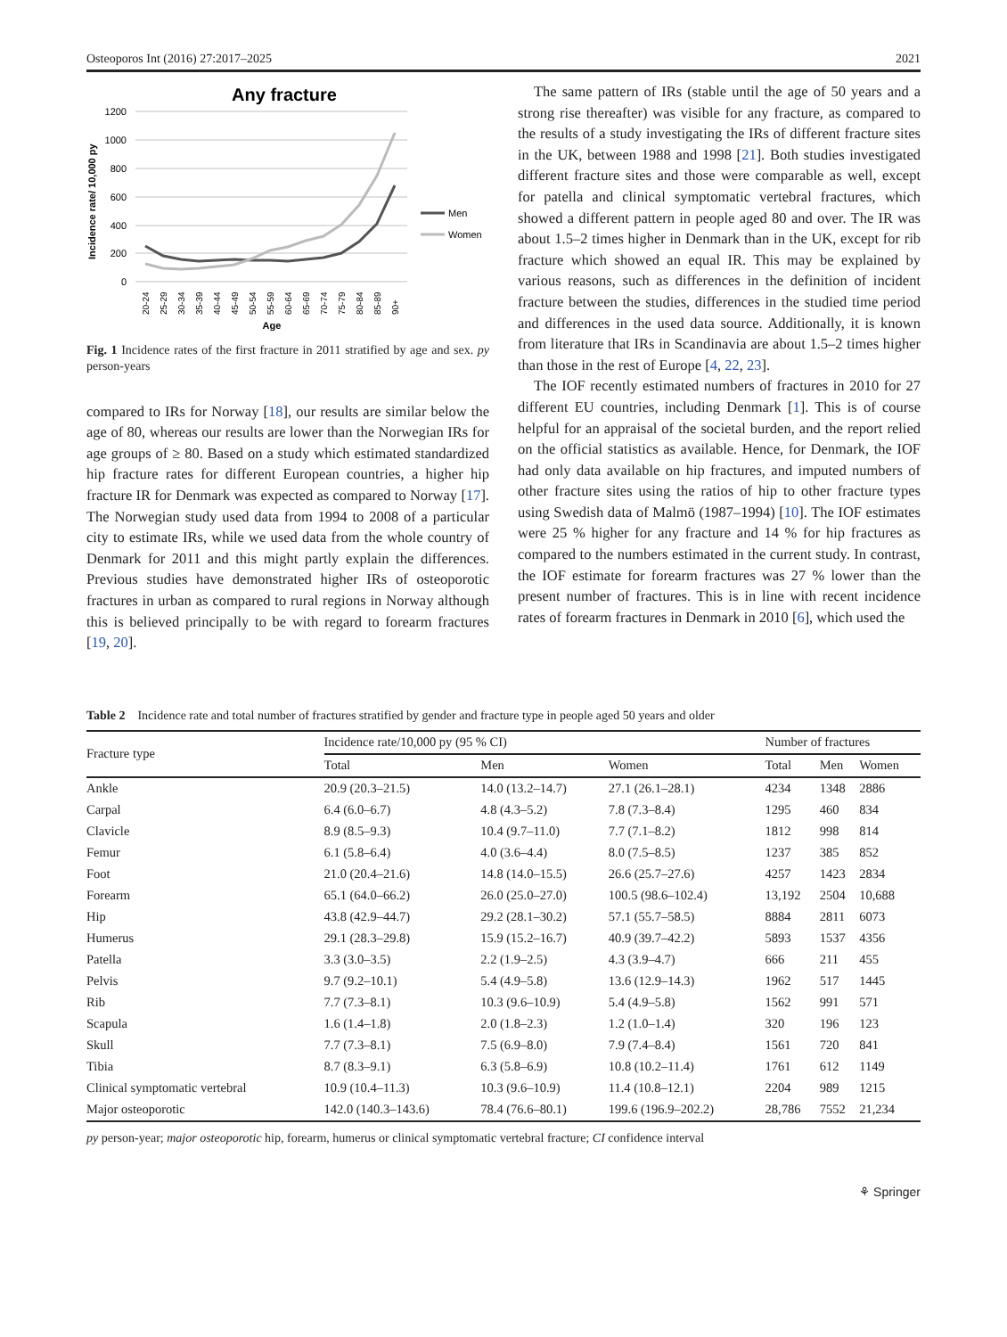Osteoporos Int (2016) 27:2017–2025 2021
Any fracture
1200
1000
800
600
400
200
0
Incidence rate/ 10,000 py
Men
Women
20-24
25-29
30-34
35-39
40-44
45-49
50-54
55-59
60-64
65-69
70-74
75-79
80-84
85-89
90+
Age
Fig. 1 Incidence rates of the first fracture in 2011 stratified by age and sex. py person-years
compared to IRs for Norway [18], our results are similar below the age of 80, whereas our results are lower than the Norwegian IRs for age groups of ≥ 80. Based on a study which estimated standardized hip fracture rates for different European countries, a higher hip fracture IR for Denmark was expected as compared to Norway [17]. The Norwegian study used data from 1994 to 2008 of a particular city to estimate IRs, while we used data from the whole country of Denmark for 2011 and this might partly explain the differences. Previous studies have demonstrated higher IRs of osteoporotic fractures in urban as compared to rural regions in Norway although this is believed principally to be with regard to forearm fractures [19, 20].
The same pattern of IRs (stable until the age of 50 years and a strong rise thereafter) was visible for any fracture, as compared to the results of a study investigating the IRs of different fracture sites in the UK, between 1988 and 1998 [21]. Both studies investigated different fracture sites and those were comparable as well, except for patella and clinical symptomatic vertebral fractures, which showed a different pattern in people aged 80 and over. The IR was about 1.5–2 times higher in Denmark than in the UK, except for rib fracture which showed an equal IR. This may be explained by various reasons, such as differences in the definition of incident fracture between the studies, differences in the studied time period and differences in the used data source. Additionally, it is known from literature that IRs in Scandinavia are about 1.5–2 times higher than those in the rest of Europe [4, 22, 23].
The IOF recently estimated numbers of fractures in 2010 for 27 different EU countries, including Denmark [1]. This is of course helpful for an appraisal of the societal burden, and the report relied on the official statistics as available. Hence, for Denmark, the IOF had only data available on hip fractures, and imputed numbers of other fracture sites using the ratios of hip to other fracture types using Swedish data of Malmö (1987–1994) [10]. The IOF estimates were 25 % higher for any fracture and 14 % for hip fractures as compared to the numbers estimated in the current study. In contrast, the IOF estimate for forearm fractures was 27 % lower than the present number of fractures. This is in line with recent incidence rates of forearm fractures in Denmark in 2010 [6], which used the
Table 2 Incidence rate and total number of fractures stratified by gender and fracture type in people aged 50 years and older
| Fracture type | Incidence rate/10,000 py (95 % CI) | | | Number of fractures | | |
| --- | --- | --- | --- | --- | --- | --- |
| | Total | Men | Women | Total | Men | Women |
| Ankle | 20.9 (20.3–21.5) | 14.0 (13.2–14.7) | 27.1 (26.1–28.1) | 4234 | 1348 | 2886 |
| Carpal | 6.4 (6.0–6.7) | 4.8 (4.3–5.2) | 7.8 (7.3–8.4) | 1295 | 460 | 834 |
| Clavicle | 8.9 (8.5–9.3) | 10.4 (9.7–11.0) | 7.7 (7.1–8.2) | 1812 | 998 | 814 |
| Femur | 6.1 (5.8–6.4) | 4.0 (3.6–4.4) | 8.0 (7.5–8.5) | 1237 | 385 | 852 |
| Foot | 21.0 (20.4–21.6) | 14.8 (14.0–15.5) | 26.6 (25.7–27.6) | 4257 | 1423 | 2834 |
| Forearm | 65.1 (64.0–66.2) | 26.0 (25.0–27.0) | 100.5 (98.6–102.4) | 13,192 | 2504 | 10,688 |
| Hip | 43.8 (42.9–44.7) | 29.2 (28.1–30.2) | 57.1 (55.7–58.5) | 8884 | 2811 | 6073 |
| Humerus | 29.1 (28.3–29.8) | 15.9 (15.2–16.7) | 40.9 (39.7–42.2) | 5893 | 1537 | 4356 |
| Patella | 3.3 (3.0–3.5) | 2.2 (1.9–2.5) | 4.3 (3.9–4.7) | 666 | 211 | 455 |
| Pelvis | 9.7 (9.2–10.1) | 5.4 (4.9–5.8) | 13.6 (12.9–14.3) | 1962 | 517 | 1445 |
| Rib | 7.7 (7.3–8.1) | 10.3 (9.6–10.9) | 5.4 (4.9–5.8) | 1562 | 991 | 571 |
| Scapula | 1.6 (1.4–1.8) | 2.0 (1.8–2.3) | 1.2 (1.0–1.4) | 320 | 196 | 123 |
| Skull | 7.7 (7.3–8.1) | 7.5 (6.9–8.0) | 7.9 (7.4–8.4) | 1561 | 720 | 841 |
| Tibia | 8.7 (8.3–9.1) | 6.3 (5.8–6.9) | 10.8 (10.2–11.4) | 1761 | 612 | 1149 |
| Clinical symptomatic vertebral | 10.9 (10.4–11.3) | 10.3 (9.6–10.9) | 11.4 (10.8–12.1) | 2204 | 989 | 1215 |
| Major osteoporotic | 142.0 (140.3–143.6) | 78.4 (76.6–80.1) | 199.6 (196.9–202.2) | 28,786 | 7552 | 21,234 |
py person-year; major osteoporotic hip, forearm, humerus or clinical symptomatic vertebral fracture; CI confidence interval
⚘ Springer